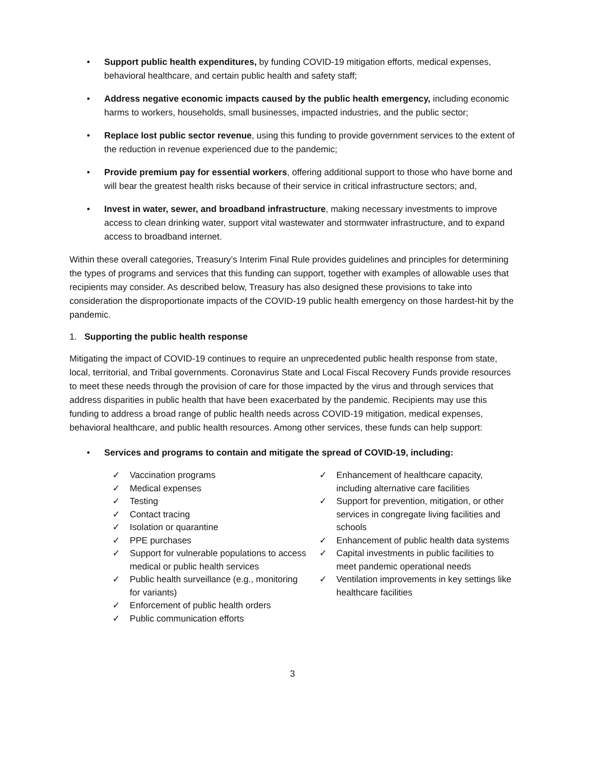• Support public health expenditures, by funding COVID-19 mitigation efforts, medical expenses, behavioral healthcare, and certain public health and safety staff;
• Address negative economic impacts caused by the public health emergency, including economic harms to workers, households, small businesses, impacted industries, and the public sector;
• Replace lost public sector revenue, using this funding to provide government services to the extent of the reduction in revenue experienced due to the pandemic;
• Provide premium pay for essential workers, offering additional support to those who have borne and will bear the greatest health risks because of their service in critical infrastructure sectors; and,
• Invest in water, sewer, and broadband infrastructure, making necessary investments to improve access to clean drinking water, support vital wastewater and stormwater infrastructure, and to expand access to broadband internet.
Within these overall categories, Treasury’s Interim Final Rule provides guidelines and principles for determining the types of programs and services that this funding can support, together with examples of allowable uses that recipients may consider. As described below, Treasury has also designed these provisions to take into consideration the disproportionate impacts of the COVID-19 public health emergency on those hardest-hit by the pandemic.
1. Supporting the public health response
Mitigating the impact of COVID-19 continues to require an unprecedented public health response from state, local, territorial, and Tribal governments. Coronavirus State and Local Fiscal Recovery Funds provide resources to meet these needs through the provision of care for those impacted by the virus and through services that address disparities in public health that have been exacerbated by the pandemic. Recipients may use this funding to address a broad range of public health needs across COVID-19 mitigation, medical expenses, behavioral healthcare, and public health resources. Among other services, these funds can help support:
• Services and programs to contain and mitigate the spread of COVID-19, including:
✓ Vaccination programs
✓ Medical expenses
✓ Testing
✓ Contact tracing
✓ Isolation or quarantine
✓ PPE purchases
✓ Support for vulnerable populations to access medical or public health services
✓ Public health surveillance (e.g., monitoring for variants)
✓ Enforcement of public health orders
✓ Public communication efforts
✓ Enhancement of healthcare capacity, including alternative care facilities
✓ Support for prevention, mitigation, or other services in congregate living facilities and schools
✓ Enhancement of public health data systems
✓ Capital investments in public facilities to meet pandemic operational needs
✓ Ventilation improvements in key settings like healthcare facilities
3